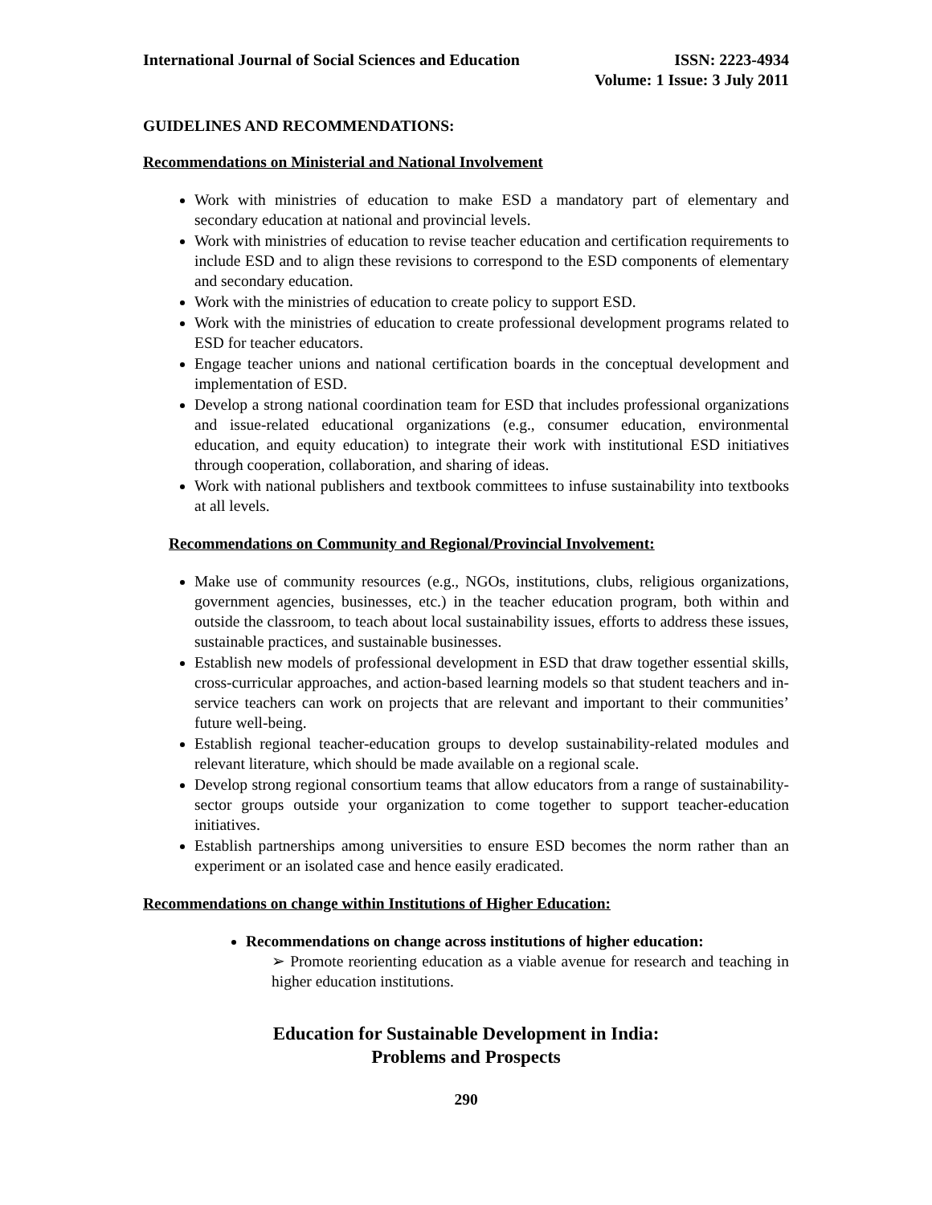International Journal of Social Sciences and Education
ISSN: 2223-4934
Volume: 1 Issue: 3 July 2011
GUIDELINES AND RECOMMENDATIONS:
Recommendations on Ministerial and National Involvement
Work with ministries of education to make ESD a mandatory part of elementary and secondary education at national and provincial levels.
Work with ministries of education to revise teacher education and certification requirements to include ESD and to align these revisions to correspond to the ESD components of elementary and secondary education.
Work with the ministries of education to create policy to support ESD.
Work with the ministries of education to create professional development programs related to ESD for teacher educators.
Engage teacher unions and national certification boards in the conceptual development and implementation of ESD.
Develop a strong national coordination team for ESD that includes professional organizations and issue-related educational organizations (e.g., consumer education, environmental education, and equity education) to integrate their work with institutional ESD initiatives through cooperation, collaboration, and sharing of ideas.
Work with national publishers and textbook committees to infuse sustainability into textbooks at all levels.
Recommendations on Community and Regional/Provincial Involvement:
Make use of community resources (e.g., NGOs, institutions, clubs, religious organizations, government agencies, businesses, etc.) in the teacher education program, both within and outside the classroom, to teach about local sustainability issues, efforts to address these issues, sustainable practices, and sustainable businesses.
Establish new models of professional development in ESD that draw together essential skills, cross-curricular approaches, and action-based learning models so that student teachers and in-service teachers can work on projects that are relevant and important to their communities’ future well-being.
Establish regional teacher-education groups to develop sustainability-related modules and relevant literature, which should be made available on a regional scale.
Develop strong regional consortium teams that allow educators from a range of sustainability-sector groups outside your organization to come together to support teacher-education initiatives.
Establish partnerships among universities to ensure ESD becomes the norm rather than an experiment or an isolated case and hence easily eradicated.
Recommendations on change within Institutions of Higher Education:
Recommendations on change across institutions of higher education:
➢ Promote reorienting education as a viable avenue for research and teaching in higher education institutions.
Education for Sustainable Development in India:
Problems and Prospects
290